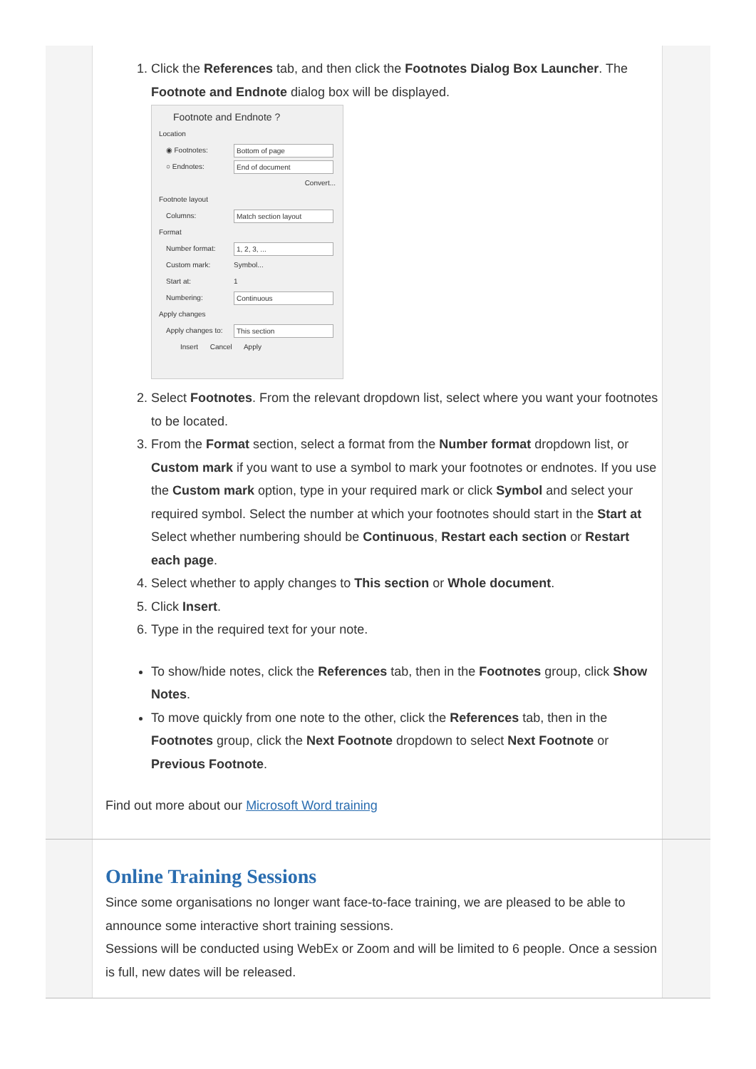1. Click the References tab, and then click the Footnotes Dialog Box Launcher. The Footnote and Endnote dialog box will be displayed.
Footnote and Endnote ?
Location
◉ Footnotes: Bottom of page
○ Endnotes: End of document
Convert...
Footnote layout
Columns: Match section layout
Format
Number format: 1, 2, 3, ...
Custom mark: Symbol...
Start at: 1
Numbering: Continuous
Apply changes
Apply changes to: This section
Insert Cancel Apply
2. Select Footnotes. From the relevant dropdown list, select where you want your footnotes to be located.
3. From the Format section, select a format from the Number format dropdown list, or Custom mark if you want to use a symbol to mark your footnotes or endnotes. If you use the Custom mark option, type in your required mark or click Symbol and select your required symbol. Select the number at which your footnotes should start in the Start at Select whether numbering should be Continuous, Restart each section or Restart each page.
4. Select whether to apply changes to This section or Whole document.
5. Click Insert.
6. Type in the required text for your note.
To show/hide notes, click the References tab, then in the Footnotes group, click Show Notes.
To move quickly from one note to the other, click the References tab, then in the Footnotes group, click the Next Footnote dropdown to select Next Footnote or Previous Footnote.
Find out more about our Microsoft Word training
Online Training Sessions
Since some organisations no longer want face-to-face training, we are pleased to be able to announce some interactive short training sessions.
Sessions will be conducted using WebEx or Zoom and will be limited to 6 people. Once a session is full, new dates will be released.